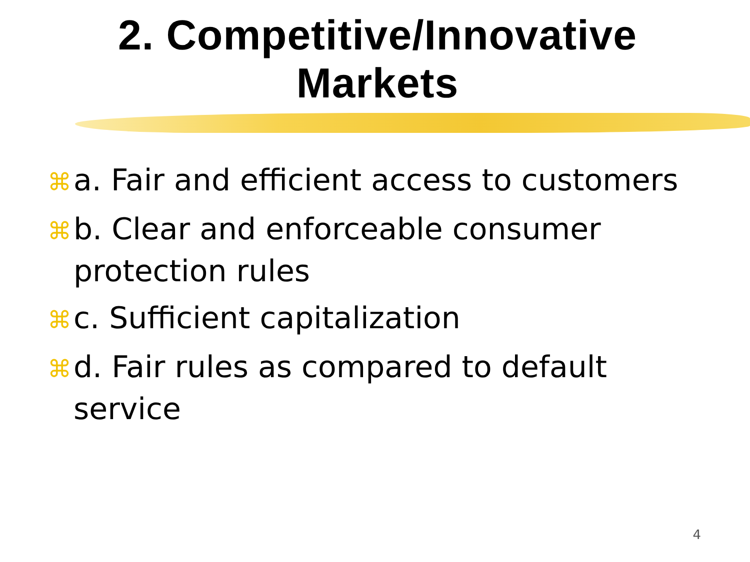2. Competitive/Innovative
Markets
⌘ a. Fair and efficient access to customers
⌘ b. Clear and enforceable consumer protection rules
⌘ c. Sufficient capitalization
⌘ d. Fair rules as compared to default service
4